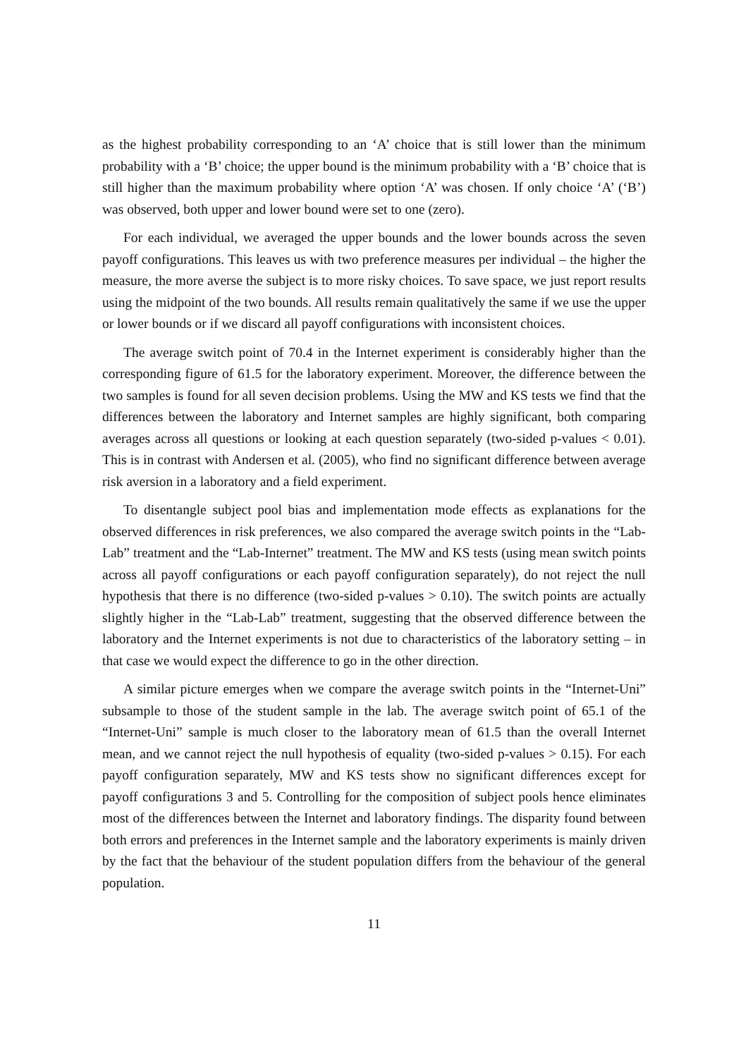as the highest probability corresponding to an ‘A’ choice that is still lower than the minimum probability with a ‘B’ choice; the upper bound is the minimum probability with a ‘B’ choice that is still higher than the maximum probability where option ‘A’ was chosen. If only choice ‘A’ (‘B’) was observed, both upper and lower bound were set to one (zero).
For each individual, we averaged the upper bounds and the lower bounds across the seven payoff configurations. This leaves us with two preference measures per individual – the higher the measure, the more averse the subject is to more risky choices. To save space, we just report results using the midpoint of the two bounds. All results remain qualitatively the same if we use the upper or lower bounds or if we discard all payoff configurations with inconsistent choices.
The average switch point of 70.4 in the Internet experiment is considerably higher than the corresponding figure of 61.5 for the laboratory experiment. Moreover, the difference between the two samples is found for all seven decision problems. Using the MW and KS tests we find that the differences between the laboratory and Internet samples are highly significant, both comparing averages across all questions or looking at each question separately (two-sided p-values < 0.01). This is in contrast with Andersen et al. (2005), who find no significant difference between average risk aversion in a laboratory and a field experiment.
To disentangle subject pool bias and implementation mode effects as explanations for the observed differences in risk preferences, we also compared the average switch points in the “Lab-Lab” treatment and the “Lab-Internet” treatment. The MW and KS tests (using mean switch points across all payoff configurations or each payoff configuration separately), do not reject the null hypothesis that there is no difference (two-sided p-values > 0.10). The switch points are actually slightly higher in the “Lab-Lab” treatment, suggesting that the observed difference between the laboratory and the Internet experiments is not due to characteristics of the laboratory setting – in that case we would expect the difference to go in the other direction.
A similar picture emerges when we compare the average switch points in the “Internet-Uni” subsample to those of the student sample in the lab. The average switch point of 65.1 of the “Internet-Uni” sample is much closer to the laboratory mean of 61.5 than the overall Internet mean, and we cannot reject the null hypothesis of equality (two-sided p-values > 0.15). For each payoff configuration separately, MW and KS tests show no significant differences except for payoff configurations 3 and 5. Controlling for the composition of subject pools hence eliminates most of the differences between the Internet and laboratory findings. The disparity found between both errors and preferences in the Internet sample and the laboratory experiments is mainly driven by the fact that the behaviour of the student population differs from the behaviour of the general population.
11